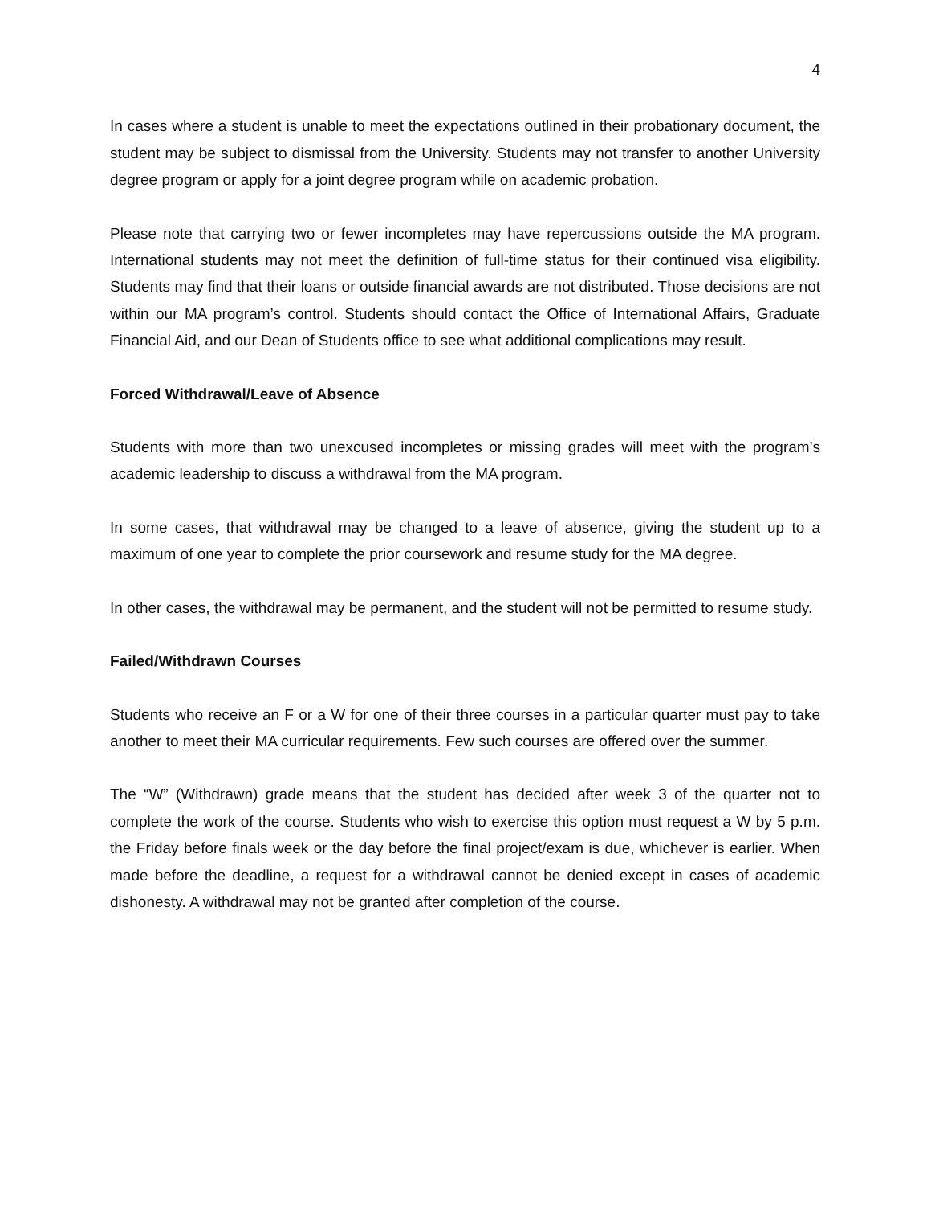4
In cases where a student is unable to meet the expectations outlined in their probationary document, the student may be subject to dismissal from the University. Students may not transfer to another University degree program or apply for a joint degree program while on academic probation.
Please note that carrying two or fewer incompletes may have repercussions outside the MA program. International students may not meet the definition of full-time status for their continued visa eligibility. Students may find that their loans or outside financial awards are not distributed. Those decisions are not within our MA program’s control. Students should contact the Office of International Affairs, Graduate Financial Aid, and our Dean of Students office to see what additional complications may result.
Forced Withdrawal/Leave of Absence
Students with more than two unexcused incompletes or missing grades will meet with the program’s academic leadership to discuss a withdrawal from the MA program.
In some cases, that withdrawal may be changed to a leave of absence, giving the student up to a maximum of one year to complete the prior coursework and resume study for the MA degree.
In other cases, the withdrawal may be permanent, and the student will not be permitted to resume study.
Failed/Withdrawn Courses
Students who receive an F or a W for one of their three courses in a particular quarter must pay to take another to meet their MA curricular requirements. Few such courses are offered over the summer.
The “W” (Withdrawn) grade means that the student has decided after week 3 of the quarter not to complete the work of the course. Students who wish to exercise this option must request a W by 5 p.m. the Friday before finals week or the day before the final project/exam is due, whichever is earlier. When made before the deadline, a request for a withdrawal cannot be denied except in cases of academic dishonesty. A withdrawal may not be granted after completion of the course.